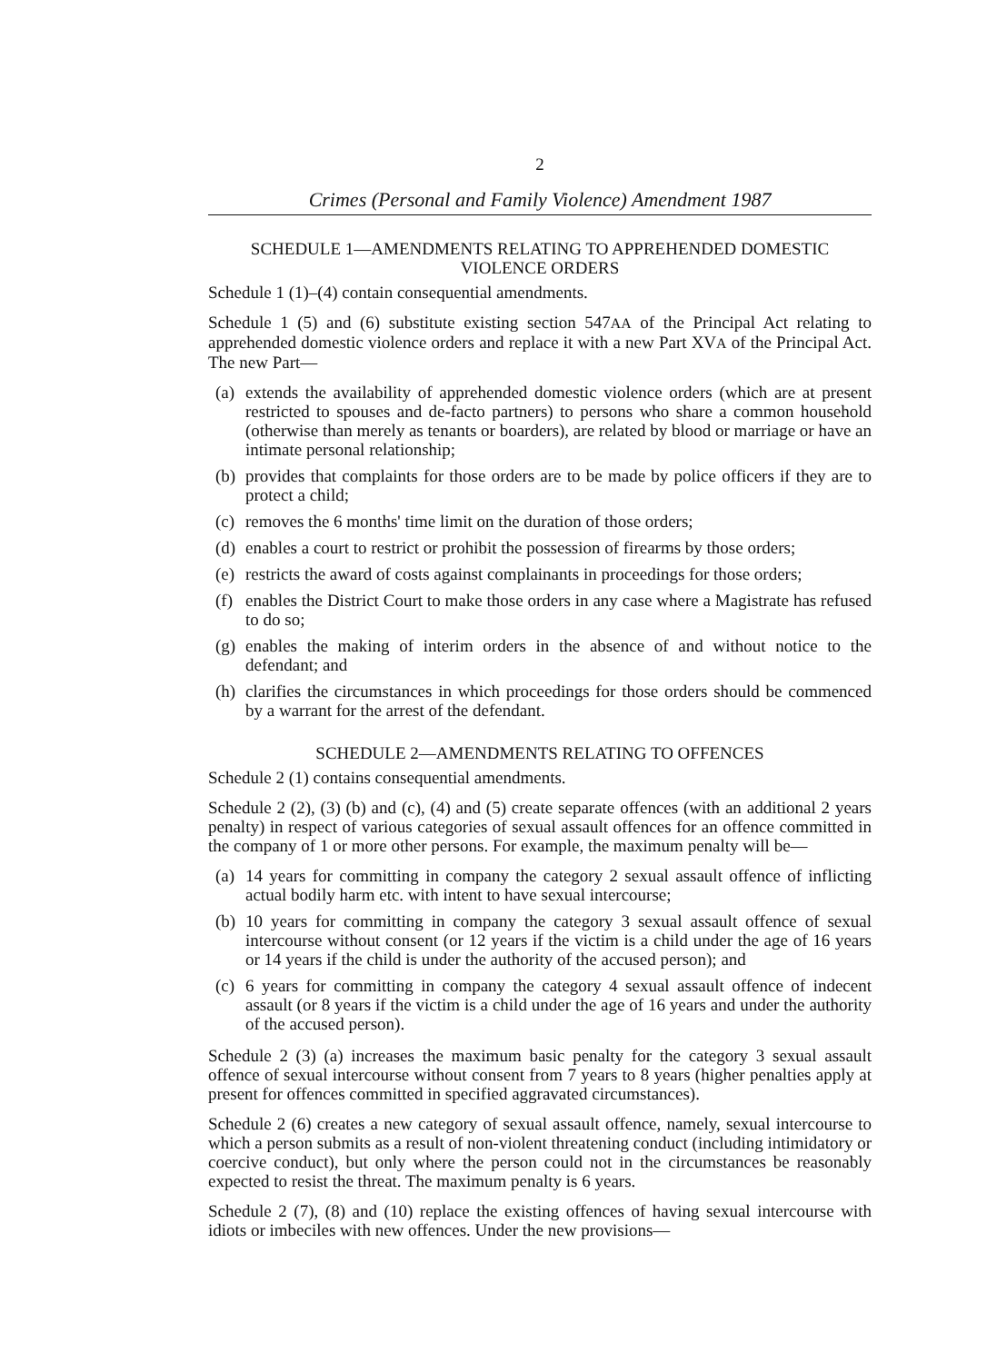2
Crimes (Personal and Family Violence) Amendment 1987
SCHEDULE 1—AMENDMENTS RELATING TO APPREHENDED DOMESTIC
VIOLENCE ORDERS
Schedule 1 (1)–(4) contain consequential amendments.
Schedule 1 (5) and (6) substitute existing section 547AA of the Principal Act relating to apprehended domestic violence orders and replace it with a new Part XVA of the Principal Act. The new Part—
(a)
extends the availability of apprehended domestic violence orders (which are at present restricted to spouses and de-facto partners) to persons who share a common household (otherwise than merely as tenants or boarders), are related by blood or marriage or have an intimate personal relationship;
(b)
provides that complaints for those orders are to be made by police officers if they are to protect a child;
(c)
removes the 6 months' time limit on the duration of those orders;
(d)
enables a court to restrict or prohibit the possession of firearms by those orders;
(e)
restricts the award of costs against complainants in proceedings for those orders;
(f)
enables the District Court to make those orders in any case where a Magistrate has refused to do so;
(g)
enables the making of interim orders in the absence of and without notice to the defendant; and
(h)
clarifies the circumstances in which proceedings for those orders should be commenced by a warrant for the arrest of the defendant.
SCHEDULE 2—AMENDMENTS RELATING TO OFFENCES
Schedule 2 (1) contains consequential amendments.
Schedule 2 (2), (3) (b) and (c), (4) and (5) create separate offences (with an additional 2 years penalty) in respect of various categories of sexual assault offences for an offence committed in the company of 1 or more other persons. For example, the maximum penalty will be—
(a)
14 years for committing in company the category 2 sexual assault offence of inflicting actual bodily harm etc. with intent to have sexual intercourse;
(b)
10 years for committing in company the category 3 sexual assault offence of sexual intercourse without consent (or 12 years if the victim is a child under the age of 16 years or 14 years if the child is under the authority of the accused person); and
(c)
6 years for committing in company the category 4 sexual assault offence of indecent assault (or 8 years if the victim is a child under the age of 16 years and under the authority of the accused person).
Schedule 2 (3) (a) increases the maximum basic penalty for the category 3 sexual assault offence of sexual intercourse without consent from 7 years to 8 years (higher penalties apply at present for offences committed in specified aggravated circumstances).
Schedule 2 (6) creates a new category of sexual assault offence, namely, sexual intercourse to which a person submits as a result of non-violent threatening conduct (including intimidatory or coercive conduct), but only where the person could not in the circumstances be reasonably expected to resist the threat. The maximum penalty is 6 years.
Schedule 2 (7), (8) and (10) replace the existing offences of having sexual intercourse with idiots or imbeciles with new offences. Under the new provisions—